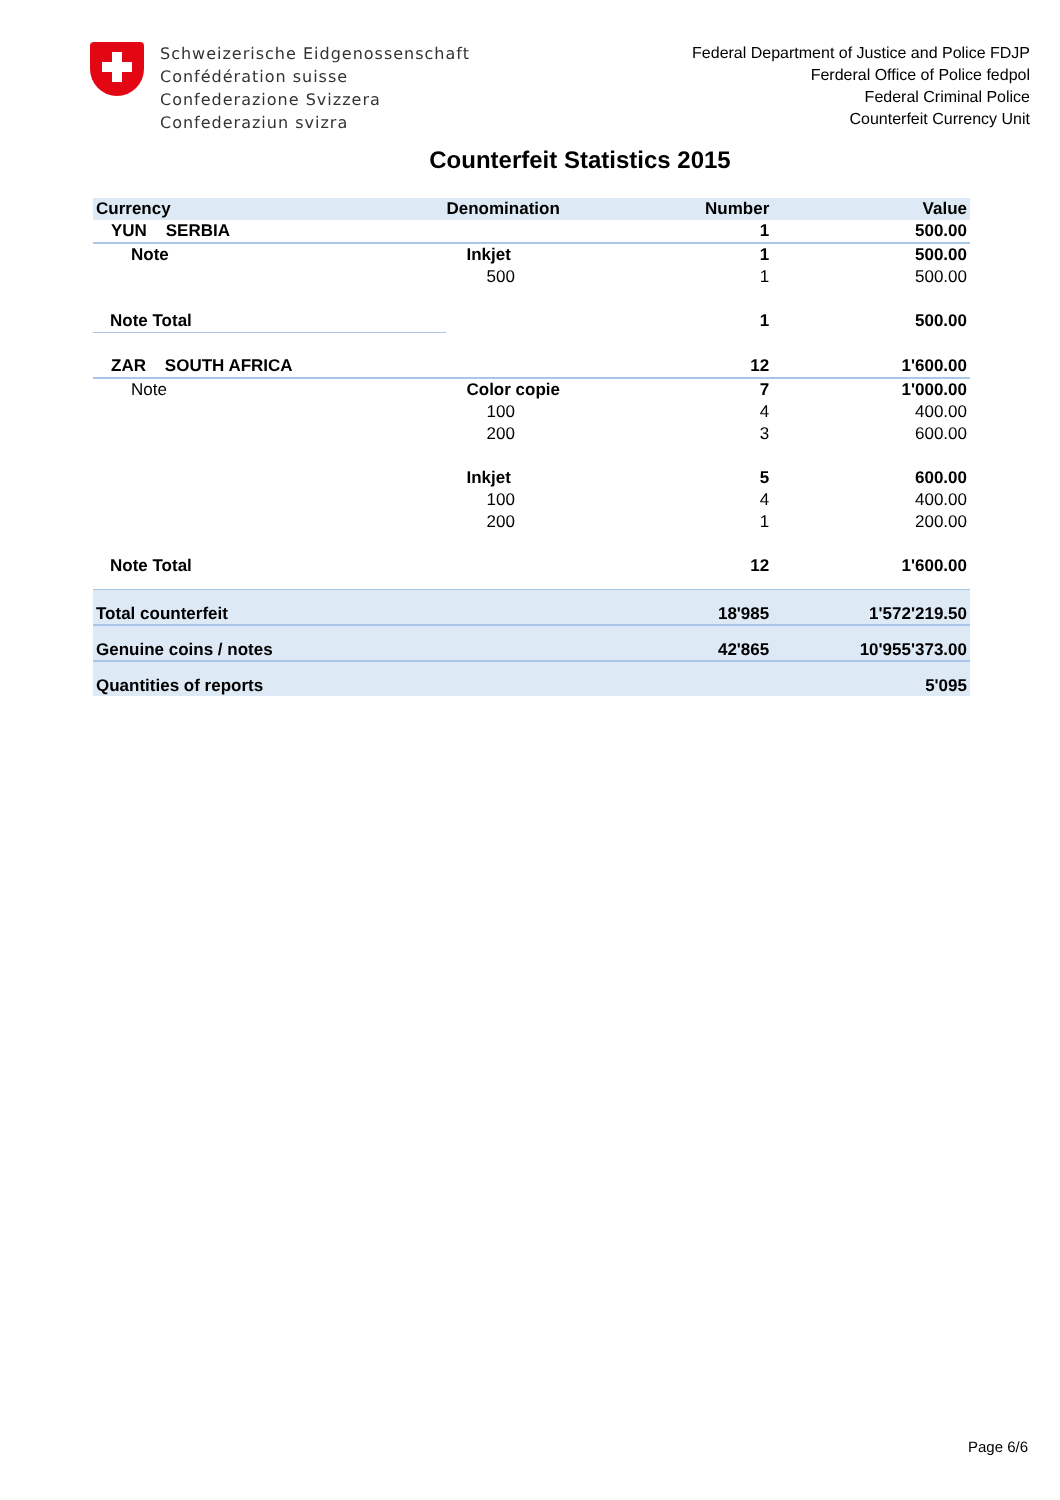Schweizerische Eidgenossenschaft
Confédération suisse
Confederazione Svizzera
Confederaziun svizra
Federal Department of Justice and Police FDJP
Ferderal Office of Police fedpol
Federal Criminal Police
Counterfeit Currency Unit
Counterfeit Statistics 2015
| Currency | Denomination | Number | Value |
| --- | --- | --- | --- |
| YUN SERBIA | | 1 | 500.00 |
| Note | Inkjet | 1 | 500.00 |
| | 500 | 1 | 500.00 |
| Note Total | | 1 | 500.00 |
| ZAR SOUTH AFRICA | | 12 | 1'600.00 |
| Note | Color copie | 7 | 1'000.00 |
| | 100 | 4 | 400.00 |
| | 200 | 3 | 600.00 |
| | Inkjet | 5 | 600.00 |
| | 100 | 4 | 400.00 |
| | 200 | 1 | 200.00 |
| Note Total | | 12 | 1'600.00 |
| Total counterfeit | | 18'985 | 1'572'219.50 |
| Genuine coins / notes | | 42'865 | 10'955'373.00 |
| Quantities of reports | | | 5'095 |
Page 6/6